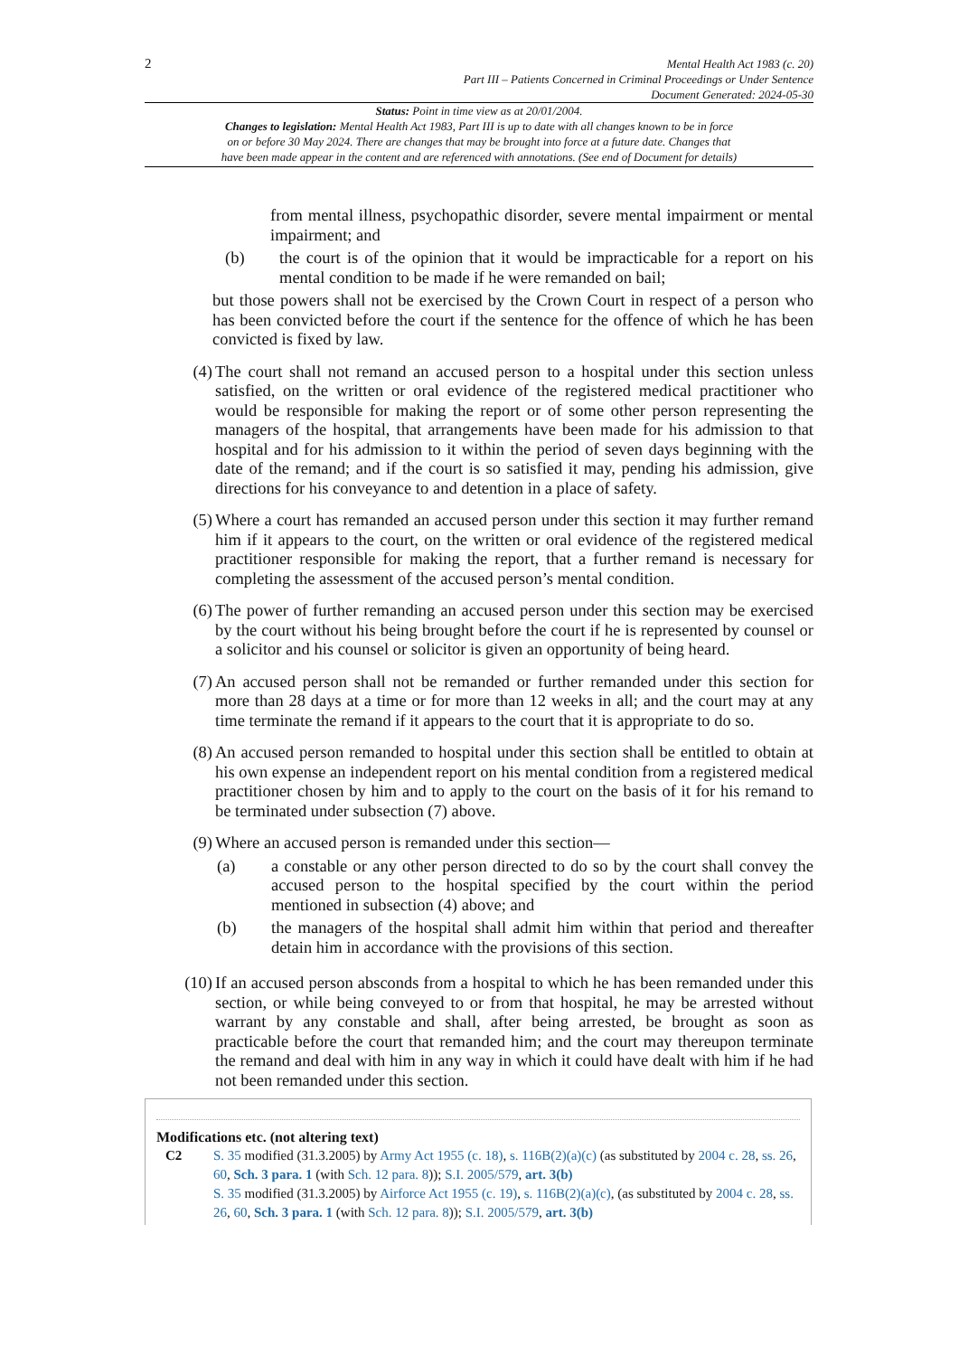2
Mental Health Act 1983 (c. 20)
Part III – Patients Concerned in Criminal Proceedings or Under Sentence
Document Generated: 2024-05-30
Status: Point in time view as at 20/01/2004.
Changes to legislation: Mental Health Act 1983, Part III is up to date with all changes known to be in force
on or before 30 May 2024. There are changes that may be brought into force at a future date. Changes that
have been made appear in the content and are referenced with annotations. (See end of Document for details)
from mental illness, psychopathic disorder, severe mental impairment or mental impairment; and
(b) the court is of the opinion that it would be impracticable for a report on his mental condition to be made if he were remanded on bail;
but those powers shall not be exercised by the Crown Court in respect of a person who has been convicted before the court if the sentence for the offence of which he has been convicted is fixed by law.
(4) The court shall not remand an accused person to a hospital under this section unless satisfied, on the written or oral evidence of the registered medical practitioner who would be responsible for making the report or of some other person representing the managers of the hospital, that arrangements have been made for his admission to that hospital and for his admission to it within the period of seven days beginning with the date of the remand; and if the court is so satisfied it may, pending his admission, give directions for his conveyance to and detention in a place of safety.
(5) Where a court has remanded an accused person under this section it may further remand him if it appears to the court, on the written or oral evidence of the registered medical practitioner responsible for making the report, that a further remand is necessary for completing the assessment of the accused person’s mental condition.
(6) The power of further remanding an accused person under this section may be exercised by the court without his being brought before the court if he is represented by counsel or a solicitor and his counsel or solicitor is given an opportunity of being heard.
(7) An accused person shall not be remanded or further remanded under this section for more than 28 days at a time or for more than 12 weeks in all; and the court may at any time terminate the remand if it appears to the court that it is appropriate to do so.
(8) An accused person remanded to hospital under this section shall be entitled to obtain at his own expense an independent report on his mental condition from a registered medical practitioner chosen by him and to apply to the court on the basis of it for his remand to be terminated under subsection (7) above.
(9) Where an accused person is remanded under this section—
(a) a constable or any other person directed to do so by the court shall convey the accused person to the hospital specified by the court within the period mentioned in subsection (4) above; and
(b) the managers of the hospital shall admit him within that period and thereafter detain him in accordance with the provisions of this section.
(10) If an accused person absconds from a hospital to which he has been remanded under this section, or while being conveyed to or from that hospital, he may be arrested without warrant by any constable and shall, after being arrested, be brought as soon as practicable before the court that remanded him; and the court may thereupon terminate the remand and deal with him in any way in which it could have dealt with him if he had not been remanded under this section.
Modifications etc. (not altering text)
C2 S. 35 modified (31.3.2005) by Army Act 1955 (c. 18), s. 116B(2)(a)(c) (as substituted by 2004 c. 28, ss. 26, 60, Sch. 3 para. 1 (with Sch. 12 para. 8)); S.I. 2005/579, art. 3(b)
S. 35 modified (31.3.2005) by Airforce Act 1955 (c. 19), s. 116B(2)(a)(c), (as substituted by 2004 c. 28, ss. 26, 60, Sch. 3 para. 1 (with Sch. 12 para. 8)); S.I. 2005/579, art. 3(b)